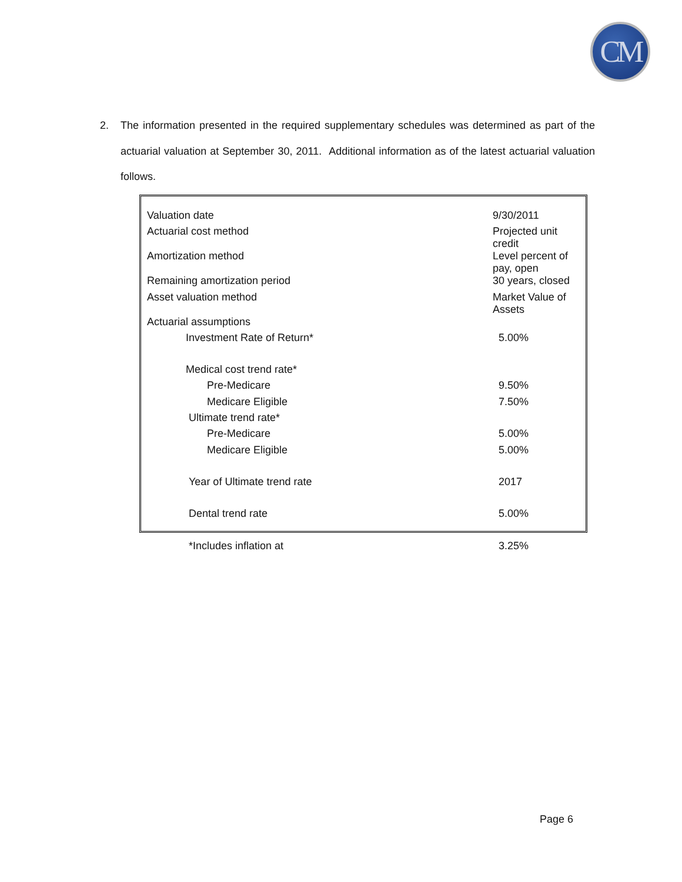CM
2.
The information presented in the required supplementary schedules was determined as part of the actuarial valuation at September 30, 2011. Additional information as of the latest actuarial valuation follows.
| Valuation date | 9/30/2011 |
| Actuarial cost method | Projected unit credit |
| Amortization method | Level percent of pay, open |
| Remaining amortization period | 30 years, closed |
| Asset valuation method | Market Value of Assets |
| Actuarial assumptions | |
| Investment Rate of Return* | 5.00% |
| Medical cost trend rate* | |
| Pre-Medicare | 9.50% |
| Medicare Eligible | 7.50% |
| Ultimate trend rate* | |
| Pre-Medicare | 5.00% |
| Medicare Eligible | 5.00% |
| Year of Ultimate trend rate | 2017 |
| Dental trend rate | 5.00% |
| *Includes inflation at | 3.25% |
Page 6